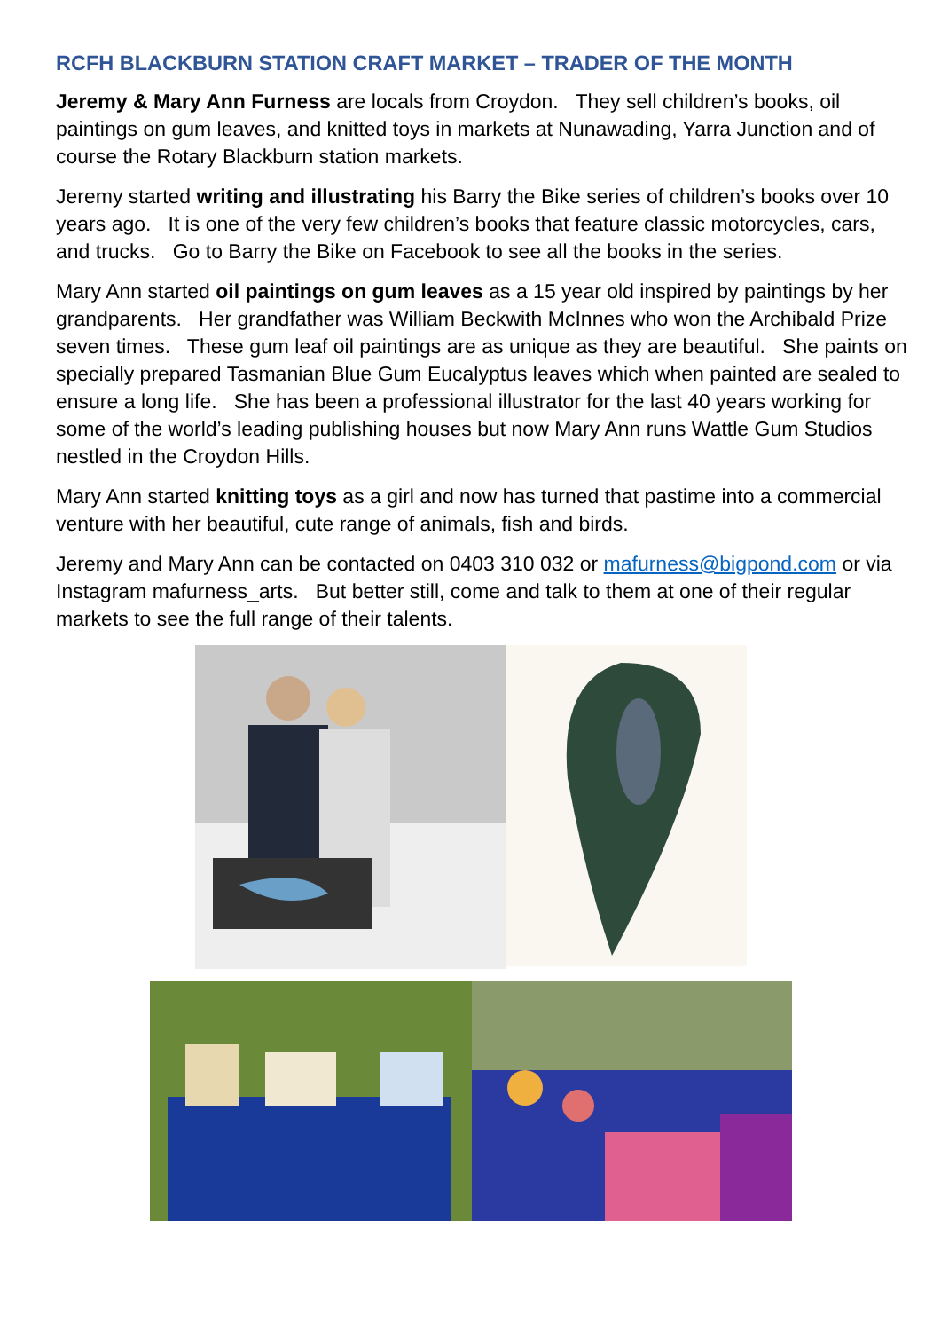RCFH BLACKBURN STATION CRAFT MARKET – TRADER OF THE MONTH
Jeremy & Mary Ann Furness are locals from Croydon. They sell children’s books, oil paintings on gum leaves, and knitted toys in markets at Nunawading, Yarra Junction and of course the Rotary Blackburn station markets.
Jeremy started writing and illustrating his Barry the Bike series of children’s books over 10 years ago. It is one of the very few children’s books that feature classic motorcycles, cars, and trucks. Go to Barry the Bike on Facebook to see all the books in the series.
Mary Ann started oil paintings on gum leaves as a 15 year old inspired by paintings by her grandparents. Her grandfather was William Beckwith McInnes who won the Archibald Prize seven times. These gum leaf oil paintings are as unique as they are beautiful. She paints on specially prepared Tasmanian Blue Gum Eucalyptus leaves which when painted are sealed to ensure a long life. She has been a professional illustrator for the last 40 years working for some of the world’s leading publishing houses but now Mary Ann runs Wattle Gum Studios nestled in the Croydon Hills.
Mary Ann started knitting toys as a girl and now has turned that pastime into a commercial venture with her beautiful, cute range of animals, fish and birds.
Jeremy and Mary Ann can be contacted on 0403 310 032 or mafurness@bigpond.com or via Instagram mafurness_arts. But better still, come and talk to them at one of their regular markets to see the full range of their talents.